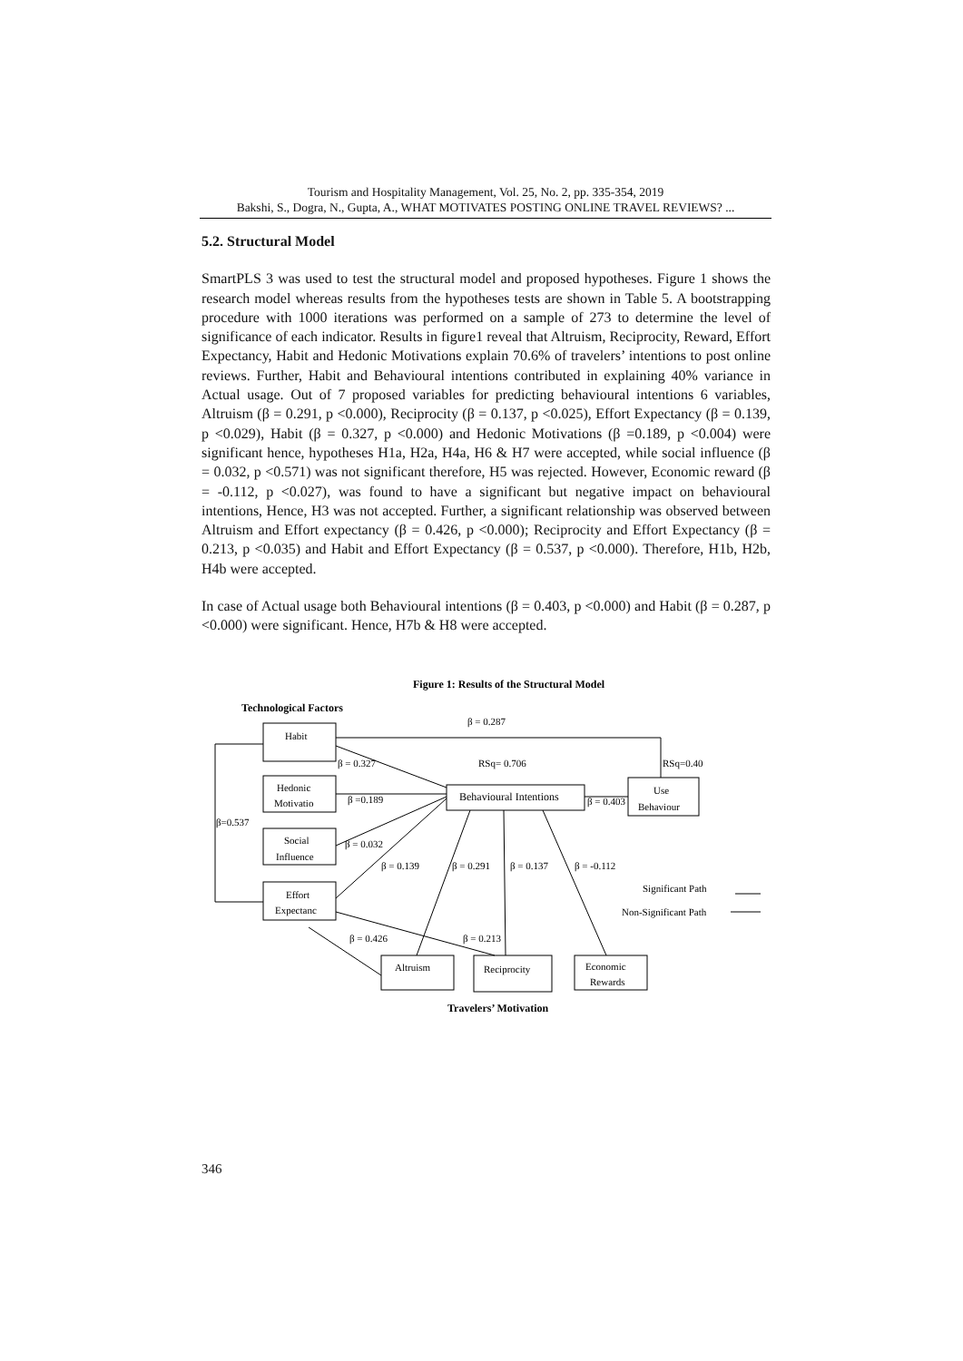Tourism and Hospitality Management, Vol. 25, No. 2, pp. 335-354, 2019
Bakshi, S., Dogra, N., Gupta, A., WHAT MOTIVATES POSTING ONLINE TRAVEL REVIEWS? ...
5.2. Structural Model
SmartPLS 3 was used to test the structural model and proposed hypotheses. Figure 1 shows the research model whereas results from the hypotheses tests are shown in Table 5. A bootstrapping procedure with 1000 iterations was performed on a sample of 273 to determine the level of significance of each indicator. Results in figure1 reveal that Altruism, Reciprocity, Reward, Effort Expectancy, Habit and Hedonic Motivations explain 70.6% of travelers’ intentions to post online reviews. Further, Habit and Behavioural intentions contributed in explaining 40% variance in Actual usage. Out of 7 proposed variables for predicting behavioural intentions 6 variables, Altruism (β = 0.291, p <0.000), Reciprocity (β = 0.137, p <0.025), Effort Expectancy (β = 0.139, p <0.029), Habit (β = 0.327, p <0.000) and Hedonic Motivations (β =0.189, p <0.004) were significant hence, hypotheses H1a, H2a, H4a, H6 & H7 were accepted, while social influence (β = 0.032, p <0.571) was not significant therefore, H5 was rejected. However, Economic reward (β = -0.112, p <0.027), was found to have a significant but negative impact on behavioural intentions, Hence, H3 was not accepted. Further, a significant relationship was observed between Altruism and Effort expectancy (β = 0.426, p <0.000); Reciprocity and Effort Expectancy (β = 0.213, p <0.035) and Habit and Effort Expectancy (β = 0.537, p <0.000). Therefore, H1b, H2b, H4b were accepted.
In case of Actual usage both Behavioural intentions (β = 0.403, p <0.000) and Habit (β = 0.287, p <0.000) were significant. Hence, H7b & H8 were accepted.
Figure 1: Results of the Structural Model
Technological Factors
β = 0.287
Habit
β = 0.327
RSq= 0.706
RSq=0.40
Hedonic
Motivatio
β =0.189
Behavioural Intentions
β = 0.403
Use
Behaviour
β=0.537
Social
Influence
β = 0.032
β = 0.139
β = 0.291
β = 0.137
β = -0.112
Significant Path
Non-Significant Path
Effort
Expectanc
β = 0.426
β = 0.213
Altruism
Reciprocity
Economic
Rewards
Travelers’ Motivation
346